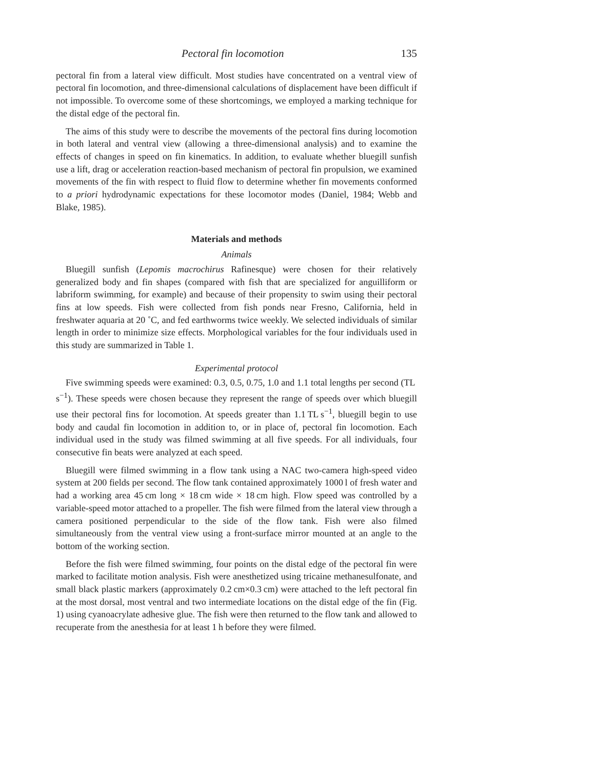Pectoral fin locomotion 135
pectoral fin from a lateral view difficult. Most studies have concentrated on a ventral view of pectoral fin locomotion, and three-dimensional calculations of displacement have been difficult if not impossible. To overcome some of these shortcomings, we employed a marking technique for the distal edge of the pectoral fin.
The aims of this study were to describe the movements of the pectoral fins during locomotion in both lateral and ventral view (allowing a three-dimensional analysis) and to examine the effects of changes in speed on fin kinematics. In addition, to evaluate whether bluegill sunfish use a lift, drag or acceleration reaction-based mechanism of pectoral fin propulsion, we examined movements of the fin with respect to fluid flow to determine whether fin movements conformed to a priori hydrodynamic expectations for these locomotor modes (Daniel, 1984; Webb and Blake, 1985).
Materials and methods
Animals
Bluegill sunfish (Lepomis macrochirus Rafinesque) were chosen for their relatively generalized body and fin shapes (compared with fish that are specialized for anguilliform or labriform swimming, for example) and because of their propensity to swim using their pectoral fins at low speeds. Fish were collected from fish ponds near Fresno, California, held in freshwater aquaria at 20 ˚C, and fed earthworms twice weekly. We selected individuals of similar length in order to minimize size effects. Morphological variables for the four individuals used in this study are summarized in Table 1.
Experimental protocol
Five swimming speeds were examined: 0.3, 0.5, 0.75, 1.0 and 1.1 total lengths per second (TL s<sup>−1</sup>). These speeds were chosen because they represent the range of speeds over which bluegill use their pectoral fins for locomotion. At speeds greater than 1.1 TL s<sup>−1</sup>, bluegill begin to use body and caudal fin locomotion in addition to, or in place of, pectoral fin locomotion. Each individual used in the study was filmed swimming at all five speeds. For all individuals, four consecutive fin beats were analyzed at each speed.
Bluegill were filmed swimming in a flow tank using a NAC two-camera high-speed video system at 200 fields per second. The flow tank contained approximately 1000 l of fresh water and had a working area 45 cm long × 18 cm wide × 18 cm high. Flow speed was controlled by a variable-speed motor attached to a propeller. The fish were filmed from the lateral view through a camera positioned perpendicular to the side of the flow tank. Fish were also filmed simultaneously from the ventral view using a front-surface mirror mounted at an angle to the bottom of the working section.
Before the fish were filmed swimming, four points on the distal edge of the pectoral fin were marked to facilitate motion analysis. Fish were anesthetized using tricaine methanesulfonate, and small black plastic markers (approximately 0.2 cm×0.3 cm) were attached to the left pectoral fin at the most dorsal, most ventral and two intermediate locations on the distal edge of the fin (Fig. 1) using cyanoacrylate adhesive glue. The fish were then returned to the flow tank and allowed to recuperate from the anesthesia for at least 1 h before they were filmed.